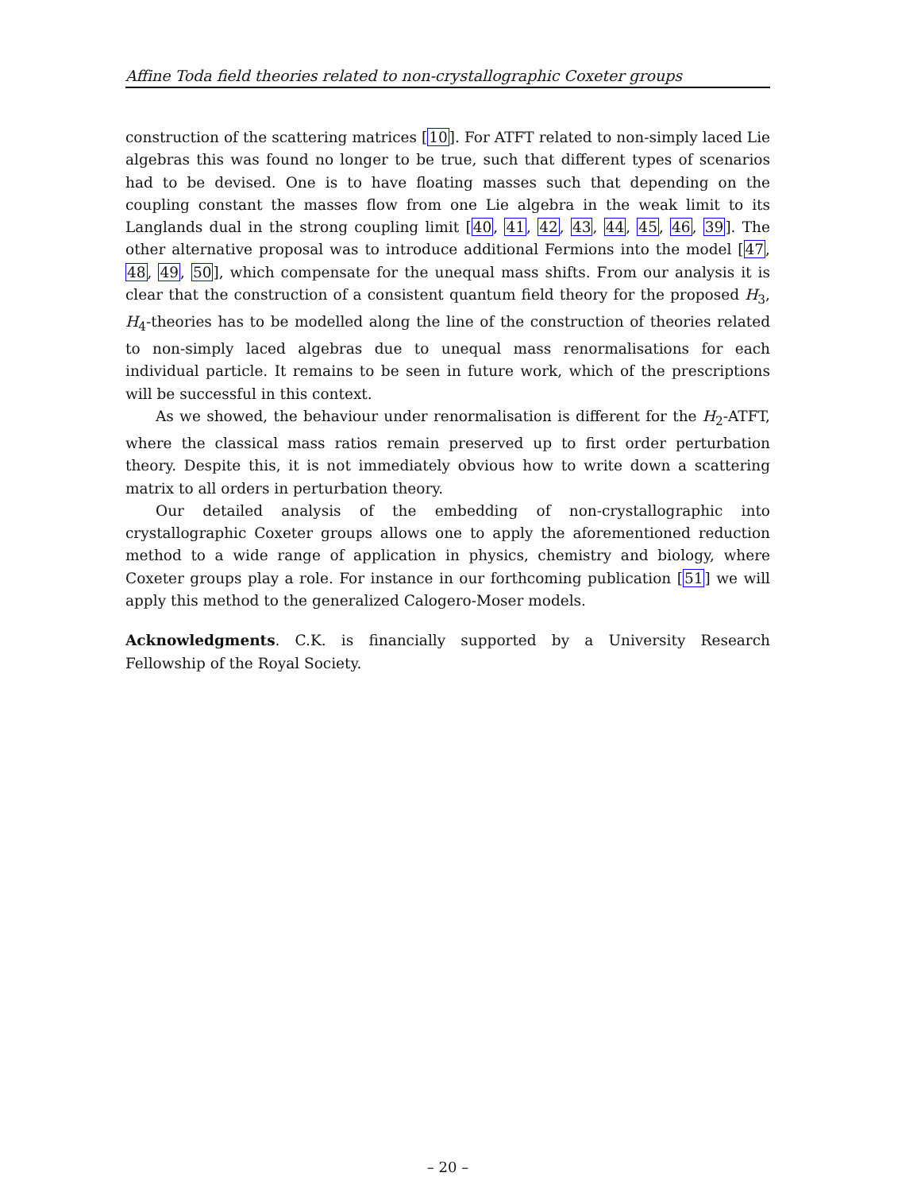Affine Toda field theories related to non-crystallographic Coxeter groups
construction of the scattering matrices [10]. For ATFT related to non-simply laced Lie algebras this was found no longer to be true, such that different types of scenarios had to be devised. One is to have floating masses such that depending on the coupling constant the masses flow from one Lie algebra in the weak limit to its Langlands dual in the strong coupling limit [40, 41, 42, 43, 44, 45, 46, 39]. The other alternative proposal was to introduce additional Fermions into the model [47, 48, 49, 50], which compensate for the unequal mass shifts. From our analysis it is clear that the construction of a consistent quantum field theory for the proposed H<sub>3</sub>, H<sub>4</sub>-theories has to be modelled along the line of the construction of theories related to non-simply laced algebras due to unequal mass renormalisations for each individual particle. It remains to be seen in future work, which of the prescriptions will be successful in this context.
As we showed, the behaviour under renormalisation is different for the H<sub>2</sub>-ATFT, where the classical mass ratios remain preserved up to first order perturbation theory. Despite this, it is not immediately obvious how to write down a scattering matrix to all orders in perturbation theory.
Our detailed analysis of the embedding of non-crystallographic into crystallographic Coxeter groups allows one to apply the aforementioned reduction method to a wide range of application in physics, chemistry and biology, where Coxeter groups play a role. For instance in our forthcoming publication [51] we will apply this method to the generalized Calogero-Moser models.
Acknowledgments. C.K. is financially supported by a University Research Fellowship of the Royal Society.
– 20 –